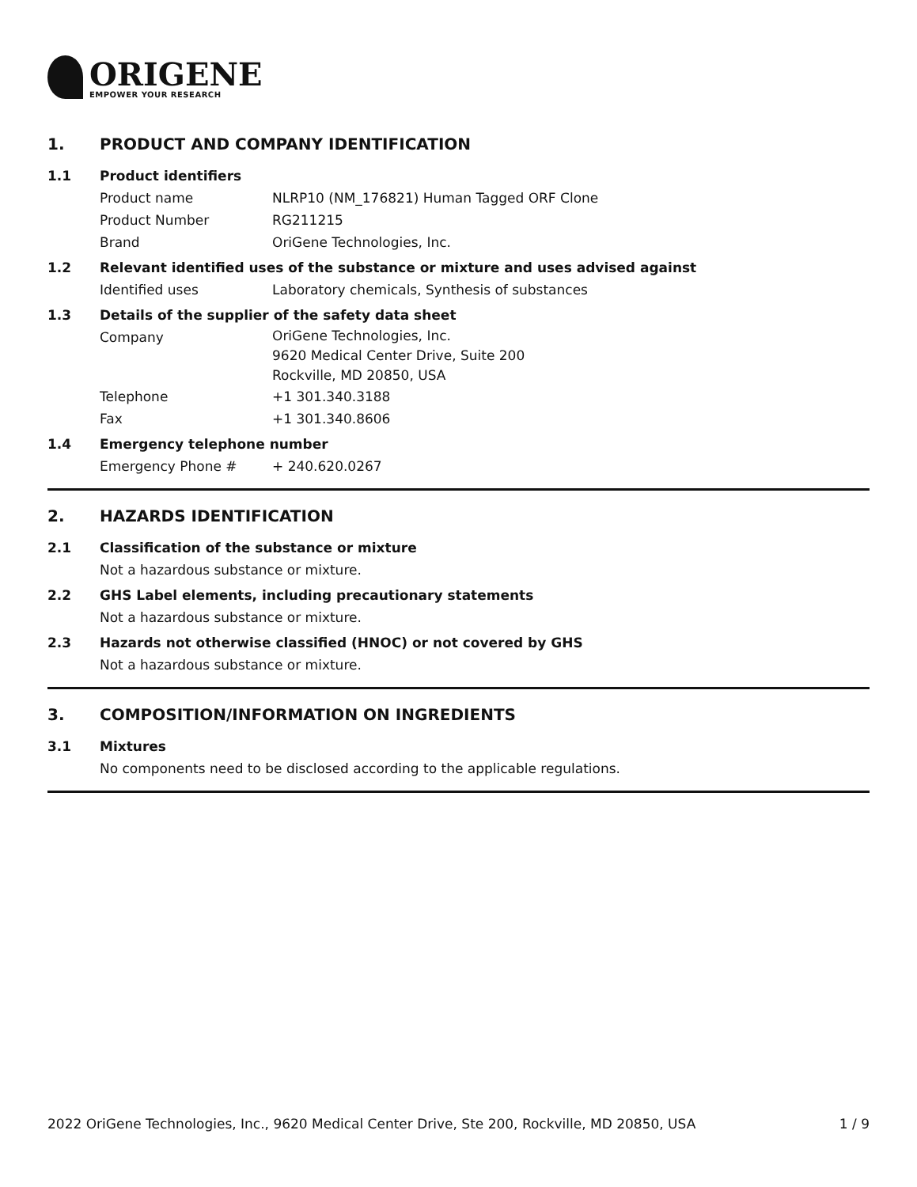ORIGENE
EMPOWER YOUR RESEARCH
1. PRODUCT AND COMPANY IDENTIFICATION
1.1 Product identifiers
Product name NLRP10 (NM_176821) Human Tagged ORF Clone
Product Number RG211215
Brand OriGene Technologies, Inc.
1.2 Relevant identified uses of the substance or mixture and uses advised against
Identified uses Laboratory chemicals, Synthesis of substances
1.3 Details of the supplier of the safety data sheet
Company
OriGene Technologies, Inc.
9620 Medical Center Drive, Suite 200
Rockville, MD 20850, USA
Telephone +1 301.340.3188
Fax +1 301.340.8606
1.4 Emergency telephone number
Emergency Phone # + 240.620.0267
2. HAZARDS IDENTIFICATION
2.1 Classification of the substance or mixture
Not a hazardous substance or mixture.
2.2 GHS Label elements, including precautionary statements
Not a hazardous substance or mixture.
2.3 Hazards not otherwise classified (HNOC) or not covered by GHS
Not a hazardous substance or mixture.
3. COMPOSITION/INFORMATION ON INGREDIENTS
3.1 Mixtures
No components need to be disclosed according to the applicable regulations.
2022 OriGene Technologies, Inc., 9620 Medical Center Drive, Ste 200, Rockville, MD 20850, USA 1 / 9